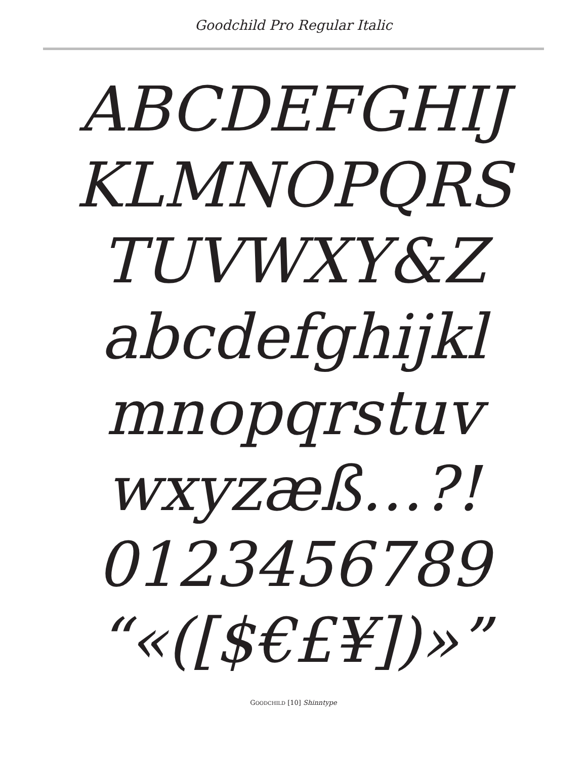Goodchild Pro Regular Italic
ABCDEFGHIJ
KLMNOPQRS
TUVWXY&Z
abcdefghijkl
mnopqrstuv
wxyzæß…?!
0123456789
“«([$€£¥])»”
GOODCHILD [10] Shinntype